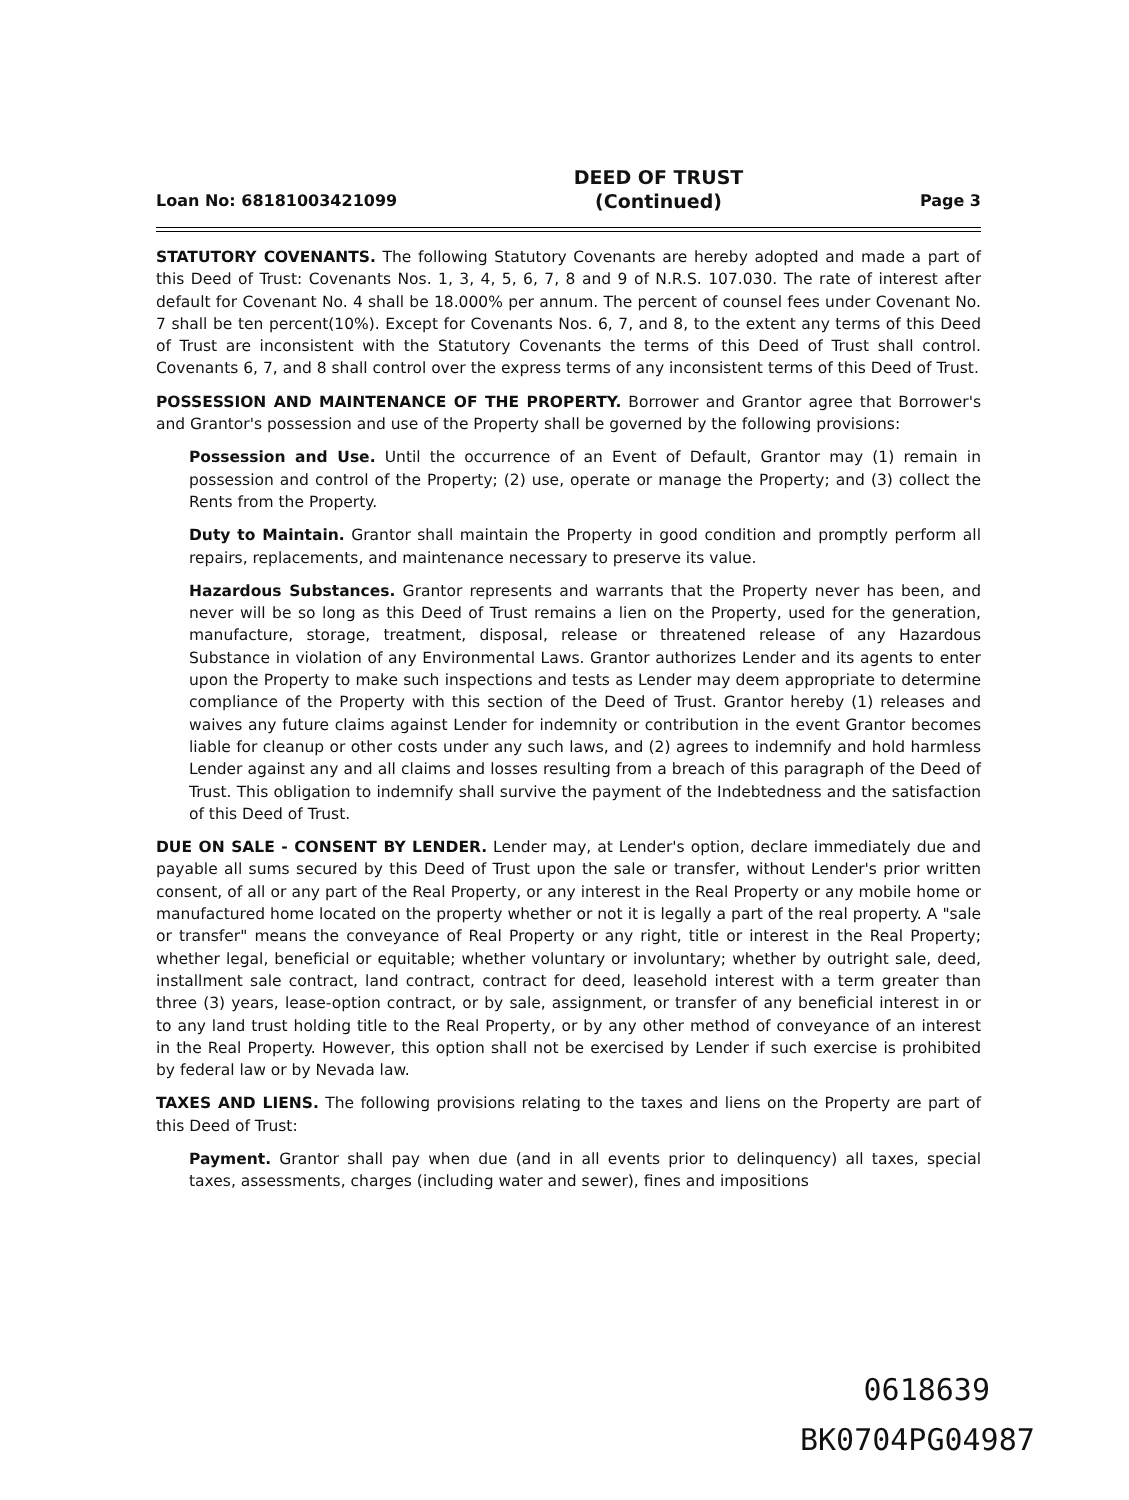Loan No: 68181003421099 DEED OF TRUST
(Continued) Page 3
STATUTORY COVENANTS. The following Statutory Covenants are hereby adopted and made a part of this Deed of Trust: Covenants Nos. 1, 3, 4, 5, 6, 7, 8 and 9 of N.R.S. 107.030. The rate of interest after default for Covenant No. 4 shall be 18.000% per annum. The percent of counsel fees under Covenant No. 7 shall be ten percent(10%). Except for Covenants Nos. 6, 7, and 8, to the extent any terms of this Deed of Trust are inconsistent with the Statutory Covenants the terms of this Deed of Trust shall control. Covenants 6, 7, and 8 shall control over the express terms of any inconsistent terms of this Deed of Trust.
POSSESSION AND MAINTENANCE OF THE PROPERTY. Borrower and Grantor agree that Borrower's and Grantor's possession and use of the Property shall be governed by the following provisions:
Possession and Use. Until the occurrence of an Event of Default, Grantor may (1) remain in possession and control of the Property; (2) use, operate or manage the Property; and (3) collect the Rents from the Property.
Duty to Maintain. Grantor shall maintain the Property in good condition and promptly perform all repairs, replacements, and maintenance necessary to preserve its value.
Hazardous Substances. Grantor represents and warrants that the Property never has been, and never will be so long as this Deed of Trust remains a lien on the Property, used for the generation, manufacture, storage, treatment, disposal, release or threatened release of any Hazardous Substance in violation of any Environmental Laws. Grantor authorizes Lender and its agents to enter upon the Property to make such inspections and tests as Lender may deem appropriate to determine compliance of the Property with this section of the Deed of Trust. Grantor hereby (1) releases and waives any future claims against Lender for indemnity or contribution in the event Grantor becomes liable for cleanup or other costs under any such laws, and (2) agrees to indemnify and hold harmless Lender against any and all claims and losses resulting from a breach of this paragraph of the Deed of Trust. This obligation to indemnify shall survive the payment of the Indebtedness and the satisfaction of this Deed of Trust.
DUE ON SALE - CONSENT BY LENDER. Lender may, at Lender's option, declare immediately due and payable all sums secured by this Deed of Trust upon the sale or transfer, without Lender's prior written consent, of all or any part of the Real Property, or any interest in the Real Property or any mobile home or manufactured home located on the property whether or not it is legally a part of the real property. A "sale or transfer" means the conveyance of Real Property or any right, title or interest in the Real Property; whether legal, beneficial or equitable; whether voluntary or involuntary; whether by outright sale, deed, installment sale contract, land contract, contract for deed, leasehold interest with a term greater than three (3) years, lease-option contract, or by sale, assignment, or transfer of any beneficial interest in or to any land trust holding title to the Real Property, or by any other method of conveyance of an interest in the Real Property. However, this option shall not be exercised by Lender if such exercise is prohibited by federal law or by Nevada law.
TAXES AND LIENS. The following provisions relating to the taxes and liens on the Property are part of this Deed of Trust:
Payment. Grantor shall pay when due (and in all events prior to delinquency) all taxes, special taxes, assessments, charges (including water and sewer), fines and impositions
0618639
BK0704PG04987